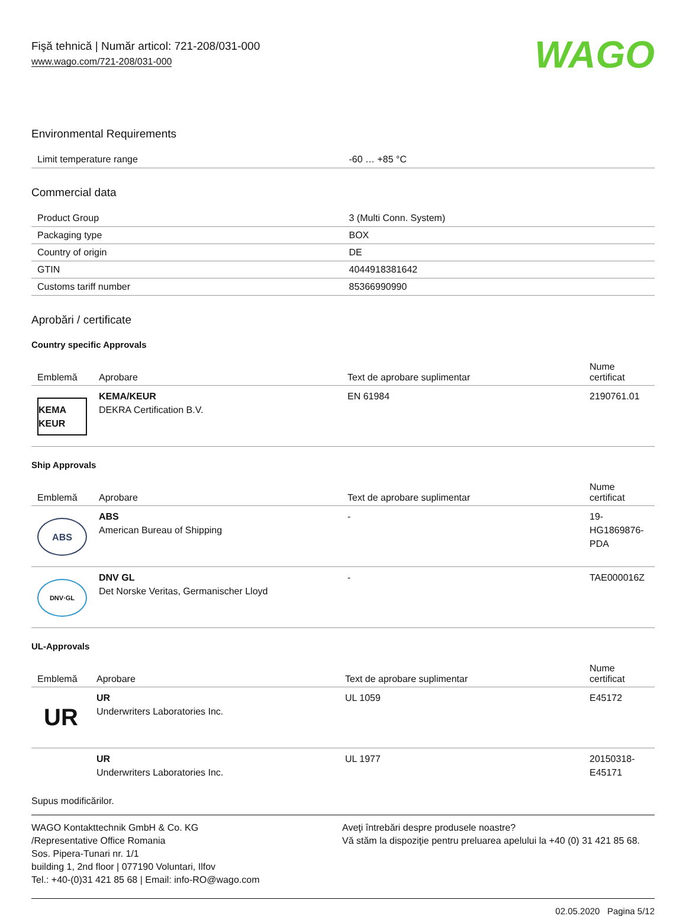Fişă tehnică | Număr articol: 721-208/031-000
www.wago.com/721-208/031-000
WAGO
Environmental Requirements
| Limit temperature range | -60 … +85 °C |
Commercial data
| Product Group | 3 (Multi Conn. System) |
| Packaging type | BOX |
| Country of origin | DE |
| GTIN | 4044918381642 |
| Customs tariff number | 85366990990 |
Aprobări / certificate
Country specific Approvals
| Emblemă | Aprobare | Text de aprobare suplimentar | Nume certificat |
| --- | --- | --- | --- |
| KEMA KEUR | KEMA/KEUR DEKRA Certification B.V. | EN 61984 | 2190761.01 |
Ship Approvals
| Emblemă | Aprobare | Text de aprobare suplimentar | Nume certificat |
| --- | --- | --- | --- |
| ABS | ABS American Bureau of Shipping | - | 19- HG1869876- PDA |
| DNV·GL | DNV GL Det Norske Veritas, Germanischer Lloyd | - | TAE000016Z |
UL-Approvals
| Emblemă | Aprobare | Text de aprobare suplimentar | Nume certificat |
| --- | --- | --- | --- |
| UR | UR Underwriters Laboratories Inc. | UL 1059 | E45172 |
| | UR Underwriters Laboratories Inc. | UL 1977 | 20150318- E45171 |
Supus modificărilor.
WAGO Kontakttechnik GmbH & Co. KG
/Representative Office Romania
Sos. Pipera-Tunari nr. 1/1
building 1, 2nd floor | 077190 Voluntari, Ilfov
Tel.: +40-(0)31 421 85 68 | Email: info-RO@wago.com
Aveţi întrebări despre produsele noastre?
Vă stăm la dispoziţie pentru preluarea apelului la +40 (0) 31 421 85 68.
02.05.2020 Pagina 5/12